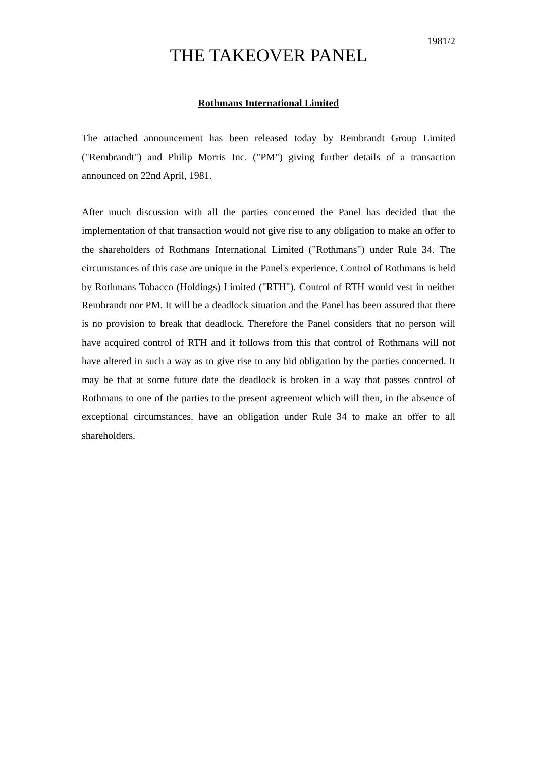1981/2
THE TAKEOVER PANEL
Rothmans International Limited
The attached announcement has been released today by Rembrandt Group Limited ("Rembrandt") and Philip Morris Inc. ("PM") giving further details of a transaction announced on 22nd April, 1981.
After much discussion with all the parties concerned the Panel has decided that the implementation of that transaction would not give rise to any obligation to make an offer to the shareholders of Rothmans International Limited ("Rothmans") under Rule 34. The circumstances of this case are unique in the Panel's experience. Control of Rothmans is held by Rothmans Tobacco (Holdings) Limited ("RTH"). Control of RTH would vest in neither Rembrandt nor PM. It will be a deadlock situation and the Panel has been assured that there is no provision to break that deadlock. Therefore the Panel considers that no person will have acquired control of RTH and it follows from this that control of Rothmans will not have altered in such a way as to give rise to any bid obligation by the parties concerned. It may be that at some future date the deadlock is broken in a way that passes control of Rothmans to one of the parties to the present agreement which will then, in the absence of exceptional circumstances, have an obligation under Rule 34 to make an offer to all shareholders.